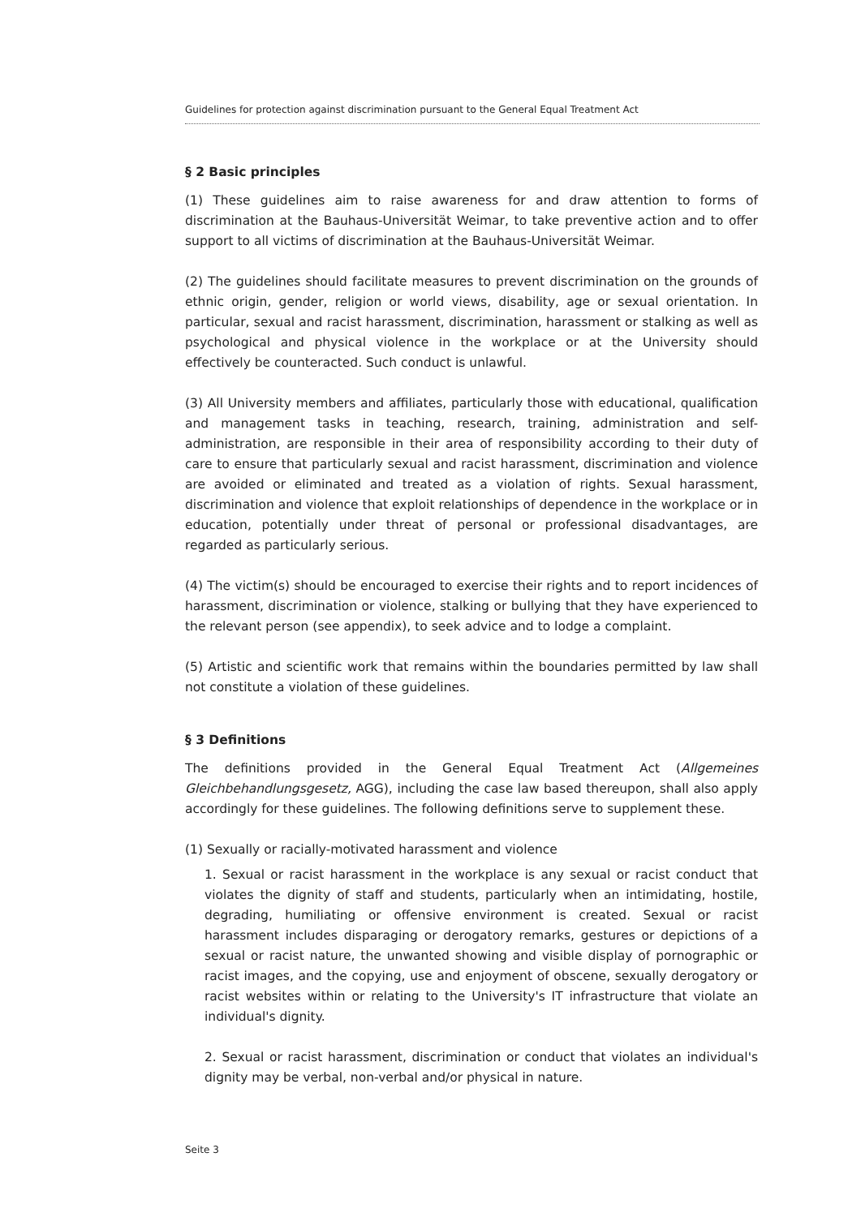Guidelines for protection against discrimination pursuant to the General Equal Treatment Act
§ 2 Basic principles
(1) These guidelines aim to raise awareness for and draw attention to forms of discrimination at the Bauhaus-Universität Weimar, to take preventive action and to offer support to all victims of discrimination at the Bauhaus-Universität Weimar.
(2) The guidelines should facilitate measures to prevent discrimination on the grounds of ethnic origin, gender, religion or world views, disability, age or sexual orientation. In particular, sexual and racist harassment, discrimination, harassment or stalking as well as psychological and physical violence in the workplace or at the University should effectively be counteracted. Such conduct is unlawful.
(3) All University members and affiliates, particularly those with educational, qualification and management tasks in teaching, research, training, administration and self-administration, are responsible in their area of responsibility according to their duty of care to ensure that particularly sexual and racist harassment, discrimination and violence are avoided or eliminated and treated as a violation of rights. Sexual harassment, discrimination and violence that exploit relationships of dependence in the workplace or in education, potentially under threat of personal or professional disadvantages, are regarded as particularly serious.
(4) The victim(s) should be encouraged to exercise their rights and to report incidences of harassment, discrimination or violence, stalking or bullying that they have experienced to the relevant person (see appendix), to seek advice and to lodge a complaint.
(5) Artistic and scientific work that remains within the boundaries permitted by law shall not constitute a violation of these guidelines.
§ 3 Definitions
The definitions provided in the General Equal Treatment Act (Allgemeines Gleichbehandlungsgesetz, AGG), including the case law based thereupon, shall also apply accordingly for these guidelines. The following definitions serve to supplement these.
(1) Sexually or racially-motivated harassment and violence
1. Sexual or racist harassment in the workplace is any sexual or racist conduct that violates the dignity of staff and students, particularly when an intimidating, hostile, degrading, humiliating or offensive environment is created. Sexual or racist harassment includes disparaging or derogatory remarks, gestures or depictions of a sexual or racist nature, the unwanted showing and visible display of pornographic or racist images, and the copying, use and enjoyment of obscene, sexually derogatory or racist websites within or relating to the University's IT infrastructure that violate an individual's dignity.
2. Sexual or racist harassment, discrimination or conduct that violates an individual's dignity may be verbal, non-verbal and/or physical in nature.
Seite 3